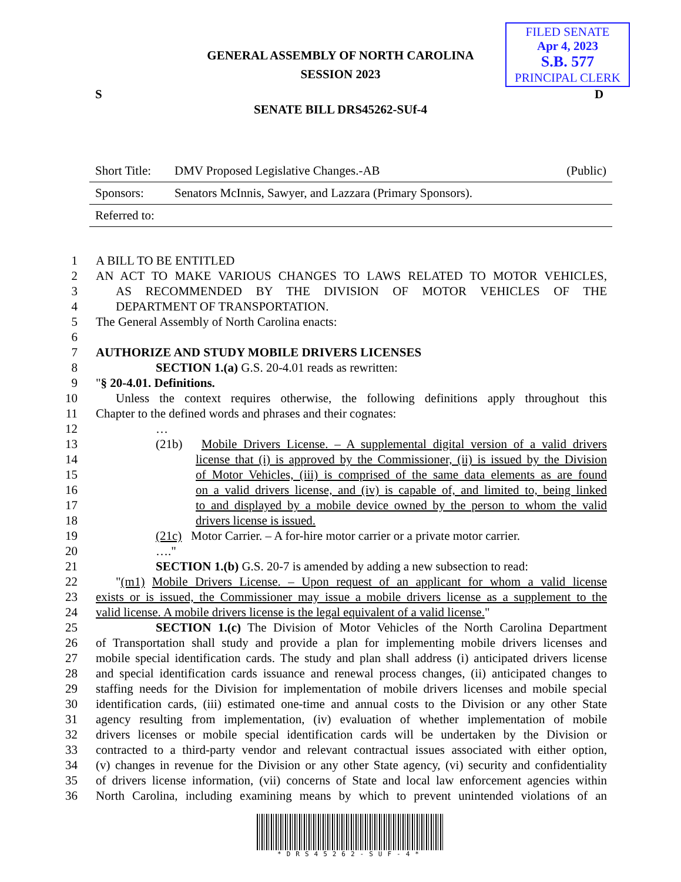GENERAL ASSEMBLY OF NORTH CAROLINA
SESSION 2023
FILED SENATE
Apr 4, 2023
S.B. 577
PRINCIPAL CLERK
S D
SENATE BILL DRS45262-SUf-4
Short Title: DMV Proposed Legislative Changes.-AB (Public)
Sponsors: Senators McInnis, Sawyer, and Lazzara (Primary Sponsors).
Referred to:
1 A BILL TO BE ENTITLED
2 AN ACT TO MAKE VARIOUS CHANGES TO LAWS RELATED TO MOTOR VEHICLES,
3 AS RECOMMENDED BY THE DIVISION OF MOTOR VEHICLES OF THE
4 DEPARTMENT OF TRANSPORTATION.
5 The General Assembly of North Carolina enacts:
6
7 AUTHORIZE AND STUDY MOBILE DRIVERS LICENSES
8 SECTION 1.(a) G.S. 20-4.01 reads as rewritten:
9 "§ 20-4.01. Definitions.
10 Unless the context requires otherwise, the following definitions apply throughout this
11 Chapter to the defined words and phrases and their cognates:
12 …
13 (21b) Mobile Drivers License. – A supplemental digital version of a valid drivers
14 license that (i) is approved by the Commissioner, (ii) is issued by the Division
15 of Motor Vehicles, (iii) is comprised of the same data elements as are found
16 on a valid drivers license, and (iv) is capable of, and limited to, being linked
17 to and displayed by a mobile device owned by the person to whom the valid
18 drivers license is issued.
19 (21c) Motor Carrier. – A for-hire motor carrier or a private motor carrier.
20 …."
21 SECTION 1.(b) G.S. 20-7 is amended by adding a new subsection to read:
22 "(m1) Mobile Drivers License. – Upon request of an applicant for whom a valid license
23 exists or is issued, the Commissioner may issue a mobile drivers license as a supplement to the
24 valid license. A mobile drivers license is the legal equivalent of a valid license."
25 SECTION 1.(c) The Division of Motor Vehicles of the North Carolina Department
26 of Transportation shall study and provide a plan for implementing mobile drivers licenses and
27 mobile special identification cards. The study and plan shall address (i) anticipated drivers license
28 and special identification cards issuance and renewal process changes, (ii) anticipated changes to
29 staffing needs for the Division for implementation of mobile drivers licenses and mobile special
30 identification cards, (iii) estimated one-time and annual costs to the Division or any other State
31 agency resulting from implementation, (iv) evaluation of whether implementation of mobile
32 drivers licenses or mobile special identification cards will be undertaken by the Division or
33 contracted to a third-party vendor and relevant contractual issues associated with either option,
34 (v) changes in revenue for the Division or any other State agency, (vi) security and confidentiality
35 of drivers license information, (vii) concerns of State and local law enforcement agencies within
36 North Carolina, including examining means by which to prevent unintended violations of an
*DRS45262-SUF-4*